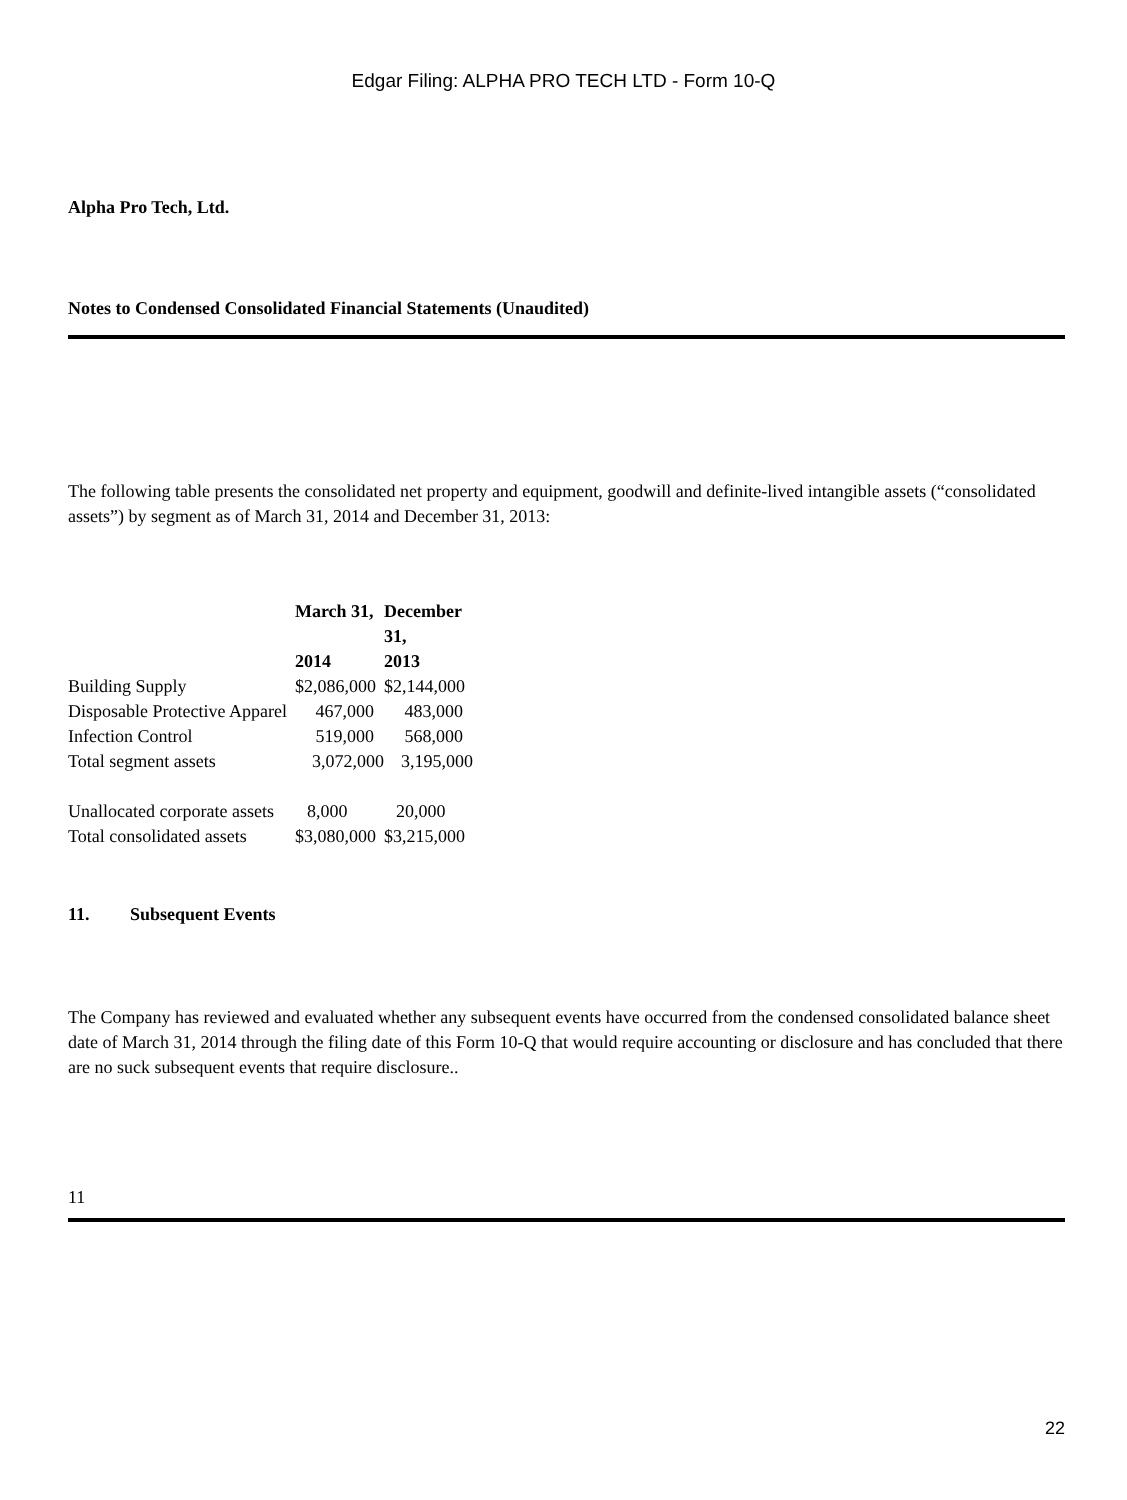Edgar Filing: ALPHA PRO TECH LTD - Form 10-Q
Alpha Pro Tech, Ltd.
Notes to Condensed Consolidated Financial Statements (Unaudited)
The following table presents the consolidated net property and equipment, goodwill and definite-lived intangible assets (“consolidated assets”) by segment as of March 31, 2014 and December 31, 2013:
| | March 31, 2014 | December 31, 2013 |
| --- | --- | --- |
| Building Supply | $2,086,000 | $2,144,000 |
| Disposable Protective Apparel | 467,000 | 483,000 |
| Infection Control | 519,000 | 568,000 |
| Total segment assets | 3,072,000 | 3,195,000 |
| Unallocated corporate assets | 8,000 | 20,000 |
| Total consolidated assets | $3,080,000 | $3,215,000 |
11. Subsequent Events
The Company has reviewed and evaluated whether any subsequent events have occurred from the condensed consolidated balance sheet date of March 31, 2014 through the filing date of this Form 10-Q that would require accounting or disclosure and has concluded that there are no suck subsequent events that require disclosure..
11
22